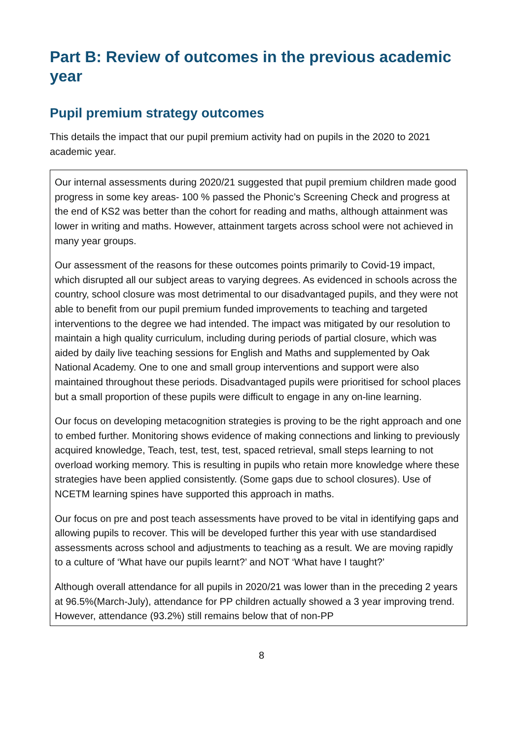Part B: Review of outcomes in the previous academic year
Pupil premium strategy outcomes
This details the impact that our pupil premium activity had on pupils in the 2020 to 2021 academic year.
| Our internal assessments during 2020/21 suggested that pupil premium children made good progress in some key areas- 100 % passed the Phonic’s Screening Check and progress at the end of KS2 was better than the cohort for reading and maths, although attainment was lower in writing and maths. However, attainment targets across school were not achieved in many year groups. Our assessment of the reasons for these outcomes points primarily to Covid-19 impact, which disrupted all our subject areas to varying degrees. As evidenced in schools across the country, school closure was most detrimental to our disadvantaged pupils, and they were not able to benefit from our pupil premium funded improvements to teaching and targeted interventions to the degree we had intended. The impact was mitigated by our resolution to maintain a high quality curriculum, including during periods of partial closure, which was aided by daily live teaching sessions for English and Maths and supplemented by Oak National Academy. One to one and small group interventions and support were also maintained throughout these periods. Disadvantaged pupils were prioritised for school places but a small proportion of these pupils were difficult to engage in any on-line learning. Our focus on developing metacognition strategies is proving to be the right approach and one to embed further. Monitoring shows evidence of making connections and linking to previously acquired knowledge, Teach, test, test, test, spaced retrieval, small steps learning to not overload working memory. This is resulting in pupils who retain more knowledge where these strategies have been applied consistently. (Some gaps due to school closures). Use of NCETM learning spines have supported this approach in maths. Our focus on pre and post teach assessments have proved to be vital in identifying gaps and allowing pupils to recover. This will be developed further this year with use standardised assessments across school and adjustments to teaching as a result. We are moving rapidly to a culture of ‘What have our pupils learnt?’ and NOT ‘What have I taught?’ Although overall attendance for all pupils in 2020/21 was lower than in the preceding 2 years at 96.5%(March-July), attendance for PP children actually showed a 3 year improving trend. However, attendance (93.2%) still remains below that of non-PP |
8